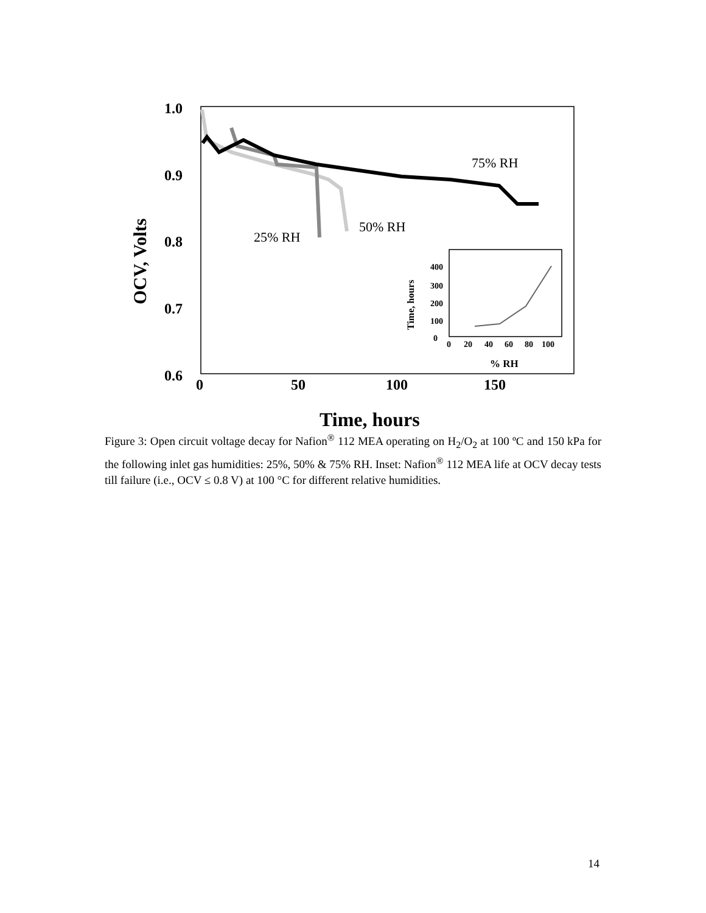1.0
0.9
0.8
0.7
0.6
0
50
100
150
OCV, Volts
Time, hours
75% RH
50% RH
25% RH
400
300
200
100
0
0
20
40
60
80
100
% RH
Time, hours
Figure 3: Open circuit voltage decay for Nafion<sup>®</sup> 112 MEA operating on H<sub>2</sub>/O<sub>2</sub> at 100 ºC and 150 kPa for the following inlet gas humidities: 25%, 50% & 75% RH. Inset: Nafion<sup>®</sup> 112 MEA life at OCV decay tests till failure (i.e., OCV ≤ 0.8 V) at 100 °C for different relative humidities.
14